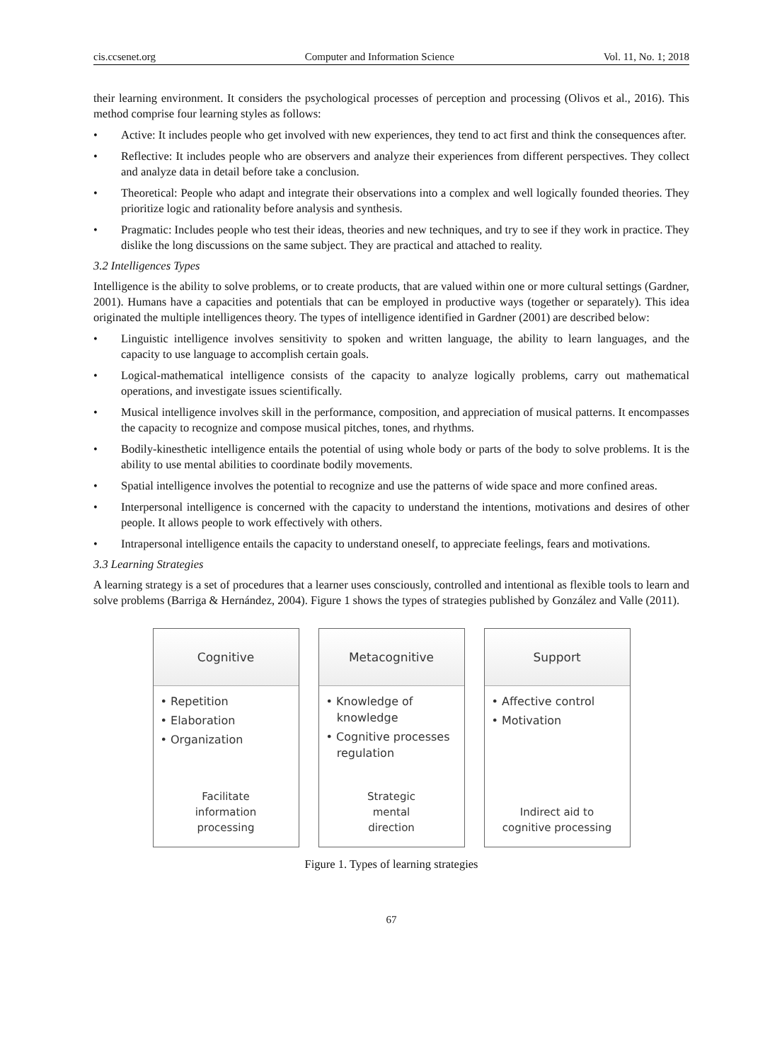cis.ccsenet.org Computer and Information Science Vol. 11, No. 1; 2018
their learning environment. It considers the psychological processes of perception and processing (Olivos et al., 2016). This method comprise four learning styles as follows:
• Active: It includes people who get involved with new experiences, they tend to act first and think the consequences after.
• Reflective: It includes people who are observers and analyze their experiences from different perspectives. They collect and analyze data in detail before take a conclusion.
• Theoretical: People who adapt and integrate their observations into a complex and well logically founded theories. They prioritize logic and rationality before analysis and synthesis.
• Pragmatic: Includes people who test their ideas, theories and new techniques, and try to see if they work in practice. They dislike the long discussions on the same subject. They are practical and attached to reality.
3.2 Intelligences Types
Intelligence is the ability to solve problems, or to create products, that are valued within one or more cultural settings (Gardner, 2001). Humans have a capacities and potentials that can be employed in productive ways (together or separately). This idea originated the multiple intelligences theory. The types of intelligence identified in Gardner (2001) are described below:
• Linguistic intelligence involves sensitivity to spoken and written language, the ability to learn languages, and the capacity to use language to accomplish certain goals.
• Logical-mathematical intelligence consists of the capacity to analyze logically problems, carry out mathematical operations, and investigate issues scientifically.
• Musical intelligence involves skill in the performance, composition, and appreciation of musical patterns. It encompasses the capacity to recognize and compose musical pitches, tones, and rhythms.
• Bodily-kinesthetic intelligence entails the potential of using whole body or parts of the body to solve problems. It is the ability to use mental abilities to coordinate bodily movements.
• Spatial intelligence involves the potential to recognize and use the patterns of wide space and more confined areas.
• Interpersonal intelligence is concerned with the capacity to understand the intentions, motivations and desires of other people. It allows people to work effectively with others.
• Intrapersonal intelligence entails the capacity to understand oneself, to appreciate feelings, fears and motivations.
3.3 Learning Strategies
A learning strategy is a set of procedures that a learner uses consciously, controlled and intentional as flexible tools to learn and solve problems (Barriga & Hernández, 2004). Figure 1 shows the types of strategies published by González and Valle (2011).
Cognitive
• Repetition
• Elaboration
• Organization
Facilitate
information
processing
Metacognitive
• Knowledge of
knowledge
• Cognitive processes
regulation
Strategic
mental
direction
Support
• Affective control
• Motivation
Indirect aid to
cognitive processing
Figure 1. Types of learning strategies
67